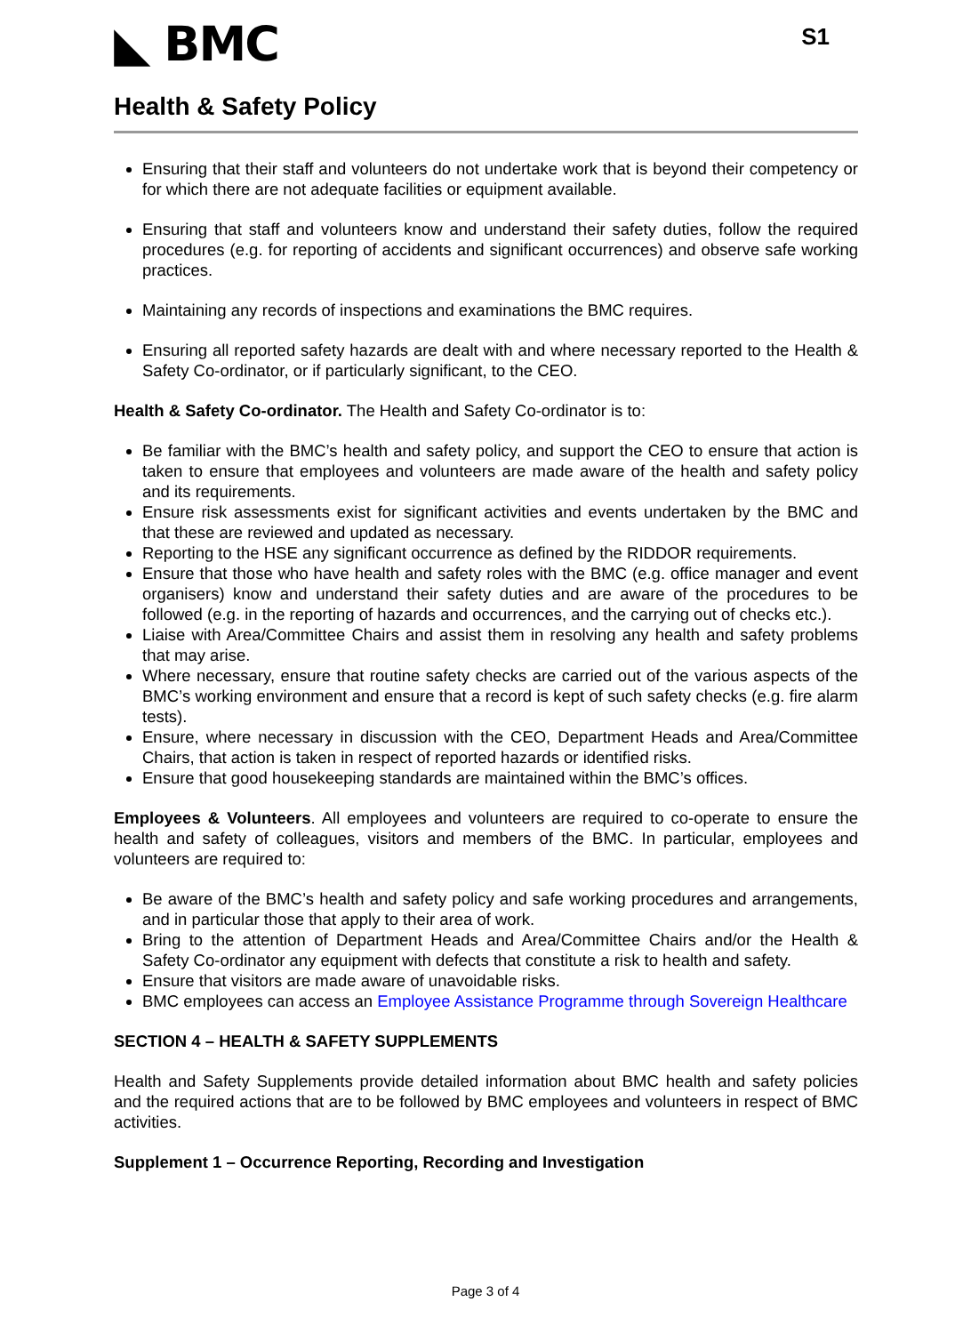◣ BMC
S1
Health & Safety Policy
Ensuring that their staff and volunteers do not undertake work that is beyond their competency or for which there are not adequate facilities or equipment available.
Ensuring that staff and volunteers know and understand their safety duties, follow the required procedures (e.g. for reporting of accidents and significant occurrences) and observe safe working practices.
Maintaining any records of inspections and examinations the BMC requires.
Ensuring all reported safety hazards are dealt with and where necessary reported to the Health & Safety Co-ordinator, or if particularly significant, to the CEO.
Health & Safety Co-ordinator. The Health and Safety Co-ordinator is to:
Be familiar with the BMC’s health and safety policy, and support the CEO to ensure that action is taken to ensure that employees and volunteers are made aware of the health and safety policy and its requirements.
Ensure risk assessments exist for significant activities and events undertaken by the BMC and that these are reviewed and updated as necessary.
Reporting to the HSE any significant occurrence as defined by the RIDDOR requirements.
Ensure that those who have health and safety roles with the BMC (e.g. office manager and event organisers) know and understand their safety duties and are aware of the procedures to be followed (e.g. in the reporting of hazards and occurrences, and the carrying out of checks etc.).
Liaise with Area/Committee Chairs and assist them in resolving any health and safety problems that may arise.
Where necessary, ensure that routine safety checks are carried out of the various aspects of the BMC’s working environment and ensure that a record is kept of such safety checks (e.g. fire alarm tests).
Ensure, where necessary in discussion with the CEO, Department Heads and Area/Committee Chairs, that action is taken in respect of reported hazards or identified risks.
Ensure that good housekeeping standards are maintained within the BMC’s offices.
Employees & Volunteers. All employees and volunteers are required to co-operate to ensure the health and safety of colleagues, visitors and members of the BMC. In particular, employees and volunteers are required to:
Be aware of the BMC’s health and safety policy and safe working procedures and arrangements, and in particular those that apply to their area of work.
Bring to the attention of Department Heads and Area/Committee Chairs and/or the Health & Safety Co-ordinator any equipment with defects that constitute a risk to health and safety.
Ensure that visitors are made aware of unavoidable risks.
BMC employees can access an Employee Assistance Programme through Sovereign Healthcare
SECTION 4 – HEALTH & SAFETY SUPPLEMENTS
Health and Safety Supplements provide detailed information about BMC health and safety policies and the required actions that are to be followed by BMC employees and volunteers in respect of BMC activities.
Supplement 1 – Occurrence Reporting, Recording and Investigation
Page 3 of 4